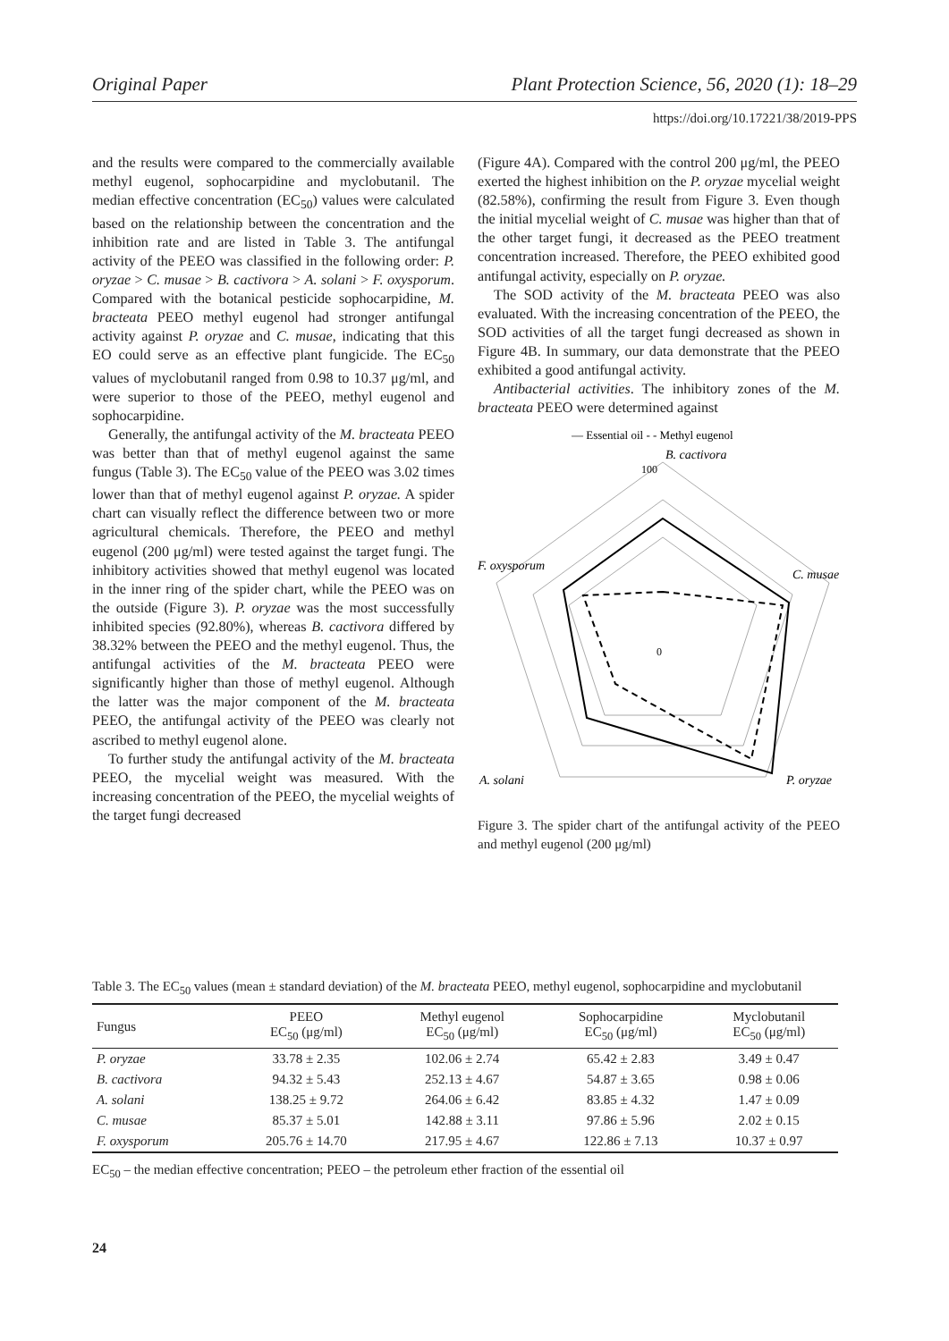Original Paper Plant Protection Science, 56, 2020 (1): 18–29
https://doi.org/10.17221/38/2019-PPS
and the results were compared to the commercially available methyl eugenol, sophocarpidine and myclobutanil. The median effective concentration (EC<sub>50</sub>) values were calculated based on the relationship between the concentration and the inhibition rate and are listed in Table 3. The antifungal activity of the PEEO was classified in the following order: P. oryzae > C. musae > B. cactivora > A. solani > F. oxysporum. Compared with the botanical pesticide sophocarpidine, M. bracteata PEEO methyl eugenol had stronger antifungal activity against P. oryzae and C. musae, indicating that this EO could serve as an effective plant fungicide. The EC<sub>50</sub> values of myclobutanil ranged from 0.98 to 10.37 μg/ml, and were superior to those of the PEEO, methyl eugenol and sophocarpidine.
Generally, the antifungal activity of the M. bracteata PEEO was better than that of methyl eugenol against the same fungus (Table 3). The EC<sub>50</sub> value of the PEEO was 3.02 times lower than that of methyl eugenol against P. oryzae. A spider chart can visually reflect the difference between two or more agricultural chemicals. Therefore, the PEEO and methyl eugenol (200 μg/ml) were tested against the target fungi. The inhibitory activities showed that methyl eugenol was located in the inner ring of the spider chart, while the PEEO was on the outside (Figure 3). P. oryzae was the most successfully inhibited species (92.80%), whereas B. cactivora differed by 38.32% between the PEEO and the methyl eugenol. Thus, the antifungal activities of the M. bracteata PEEO were significantly higher than those of methyl eugenol. Although the latter was the major component of the M. bracteata PEEO, the antifungal activity of the PEEO was clearly not ascribed to methyl eugenol alone.
To further study the antifungal activity of the M. bracteata PEEO, the mycelial weight was measured. With the increasing concentration of the PEEO, the mycelial weights of the target fungi decreased
(Figure 4A). Compared with the control 200 μg/ml, the PEEO exerted the highest inhibition on the P. oryzae mycelial weight (82.58%), confirming the result from Figure 3. Even though the initial mycelial weight of C. musae was higher than that of the other target fungi, it decreased as the PEEO treatment concentration increased. Therefore, the PEEO exhibited good antifungal activity, especially on P. oryzae.
The SOD activity of the M. bracteata PEEO was also evaluated. With the increasing concentration of the PEEO, the SOD activities of all the target fungi decreased as shown in Figure 4B. In summary, our data demonstrate that the PEEO exhibited a good antifungal activity.
Antibacterial activities. The inhibitory zones of the M. bracteata PEEO were determined against
— Essential oil - - Methyl eugenol
B. cactivora
100
0
F. oxysporum
C. musae
A. solani
P. oryzae
Figure 3. The spider chart of the antifungal activity of the PEEO and methyl eugenol (200 μg/ml)
Table 3. The EC<sub>50</sub> values (mean ± standard deviation) of the M. bracteata PEEO, methyl eugenol, sophocarpidine and myclobutanil
| Fungus | PEEO EC<sub>50</sub> (μg/ml) | Methyl eugenol EC<sub>50</sub> (μg/ml) | Sophocarpidine EC<sub>50</sub> (μg/ml) | Myclobutanil EC<sub>50</sub> (μg/ml) |
| --- | --- | --- | --- | --- |
| P. oryzae | 33.78 ± 2.35 | 102.06 ± 2.74 | 65.42 ± 2.83 | 3.49 ± 0.47 |
| B. cactivora | 94.32 ± 5.43 | 252.13 ± 4.67 | 54.87 ± 3.65 | 0.98 ± 0.06 |
| A. solani | 138.25 ± 9.72 | 264.06 ± 6.42 | 83.85 ± 4.32 | 1.47 ± 0.09 |
| C. musae | 85.37 ± 5.01 | 142.88 ± 3.11 | 97.86 ± 5.96 | 2.02 ± 0.15 |
| F. oxysporum | 205.76 ± 14.70 | 217.95 ± 4.67 | 122.86 ± 7.13 | 10.37 ± 0.97 |
EC<sub>50</sub> – the median effective concentration; PEEO – the petroleum ether fraction of the essential oil
24